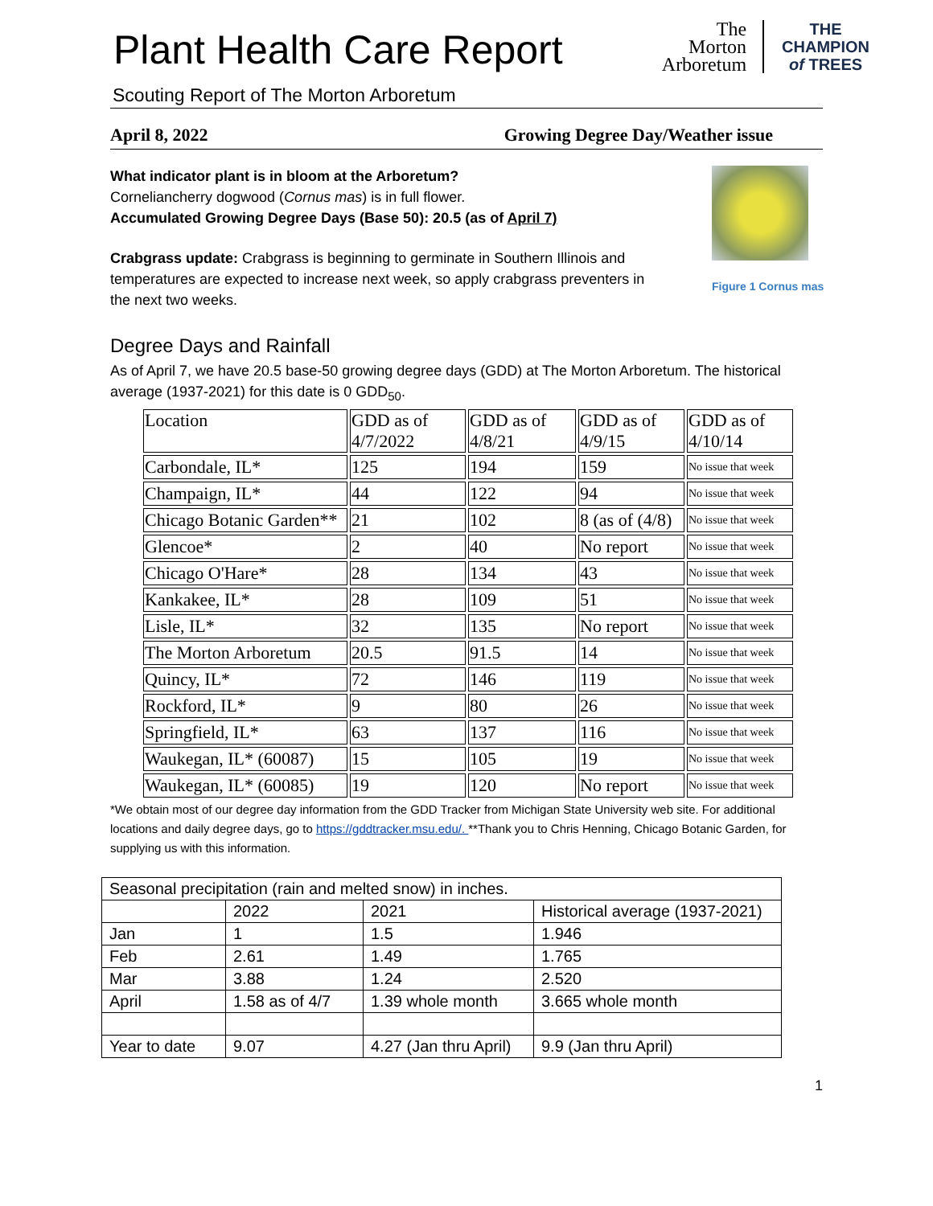Plant Health Care Report
The
Morton
Arboretum
THE
CHAMPION
of TREES
Scouting Report of The Morton Arboretum
April 8, 2022 Growing Degree Day/Weather issue
What indicator plant is in bloom at the Arboretum?
Corneliancherry dogwood (Cornus mas) is in full flower.
Accumulated Growing Degree Days (Base 50): 20.5 (as of April 7)
Crabgrass update: Crabgrass is beginning to germinate in Southern Illinois and temperatures are expected to increase next week, so apply crabgrass preventers in the next two weeks.
Figure 1 Cornus mas
Degree Days and Rainfall
As of April 7, we have 20.5 base-50 growing degree days (GDD) at The Morton Arboretum. The historical average (1937-2021) for this date is 0 GDD<sub>50</sub>.
| Location | GDD as of 4/7/2022 | GDD as of 4/8/21 | GDD as of 4/9/15 | GDD as of 4/10/14 |
| Carbondale, IL* | 125 | 194 | 159 | No issue that week |
| Champaign, IL* | 44 | 122 | 94 | No issue that week |
| Chicago Botanic Garden** | 21 | 102 | 8 (as of (4/8) | No issue that week |
| Glencoe* | 2 | 40 | No report | No issue that week |
| Chicago O'Hare* | 28 | 134 | 43 | No issue that week |
| Kankakee, IL* | 28 | 109 | 51 | No issue that week |
| Lisle, IL* | 32 | 135 | No report | No issue that week |
| The Morton Arboretum | 20.5 | 91.5 | 14 | No issue that week |
| Quincy, IL* | 72 | 146 | 119 | No issue that week |
| Rockford, IL* | 9 | 80 | 26 | No issue that week |
| Springfield, IL* | 63 | 137 | 116 | No issue that week |
| Waukegan, IL* (60087) | 15 | 105 | 19 | No issue that week |
| Waukegan, IL* (60085) | 19 | 120 | No report | No issue that week |
*We obtain most of our degree day information from the GDD Tracker from Michigan State University web site. For additional locations and daily degree days, go to https://gddtracker.msu.edu/. **Thank you to Chris Henning, Chicago Botanic Garden, for supplying us with this information.
| Seasonal precipitation (rain and melted snow) in inches. | | | |
| | 2022 | 2021 | Historical average (1937-2021) |
| Jan | 1 | 1.5 | 1.946 |
| Feb | 2.61 | 1.49 | 1.765 |
| Mar | 3.88 | 1.24 | 2.520 |
| April | 1.58 as of 4/7 | 1.39 whole month | 3.665 whole month |
| Year to date | 9.07 | 4.27 (Jan thru April) | 9.9 (Jan thru April) |
1